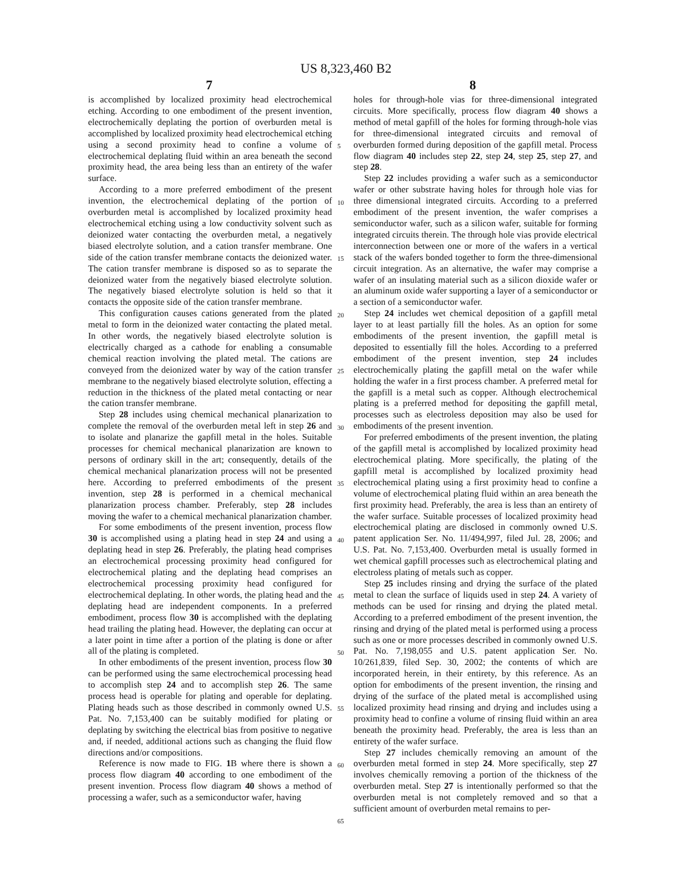US 8,323,460 B2
7 8
is accomplished by localized proximity head electrochemical etching. According to one embodiment of the present invention, electrochemically deplating the portion of overburden metal is accomplished by localized proximity head electrochemical etching using a second proximity head to confine a volume of electrochemical deplating fluid within an area beneath the second proximity head, the area being less than an entirety of the wafer surface.
According to a more preferred embodiment of the present invention, the electrochemical deplating of the portion of overburden metal is accomplished by localized proximity head electrochemical etching using a low conductivity solvent such as deionized water contacting the overburden metal, a negatively biased electrolyte solution, and a cation transfer membrane. One side of the cation transfer membrane contacts the deionized water. The cation transfer membrane is disposed so as to separate the deionized water from the negatively biased electrolyte solution. The negatively biased electrolyte solution is held so that it contacts the opposite side of the cation transfer membrane.
This configuration causes cations generated from the plated metal to form in the deionized water contacting the plated metal. In other words, the negatively biased electrolyte solution is electrically charged as a cathode for enabling a consumable chemical reaction involving the plated metal. The cations are conveyed from the deionized water by way of the cation transfer membrane to the negatively biased electrolyte solution, effecting a reduction in the thickness of the plated metal contacting or near the cation transfer membrane.
Step 28 includes using chemical mechanical planarization to complete the removal of the overburden metal left in step 26 and to isolate and planarize the gapfill metal in the holes. Suitable processes for chemical mechanical planarization are known to persons of ordinary skill in the art; consequently, details of the chemical mechanical planarization process will not be presented here. According to preferred embodiments of the present invention, step 28 is performed in a chemical mechanical planarization process chamber. Preferably, step 28 includes moving the wafer to a chemical mechanical planarization chamber.
For some embodiments of the present invention, process flow 30 is accomplished using a plating head in step 24 and using a deplating head in step 26. Preferably, the plating head comprises an electrochemical processing proximity head configured for electrochemical plating and the deplating head comprises an electrochemical processing proximity head configured for electrochemical deplating. In other words, the plating head and the deplating head are independent components. In a preferred embodiment, process flow 30 is accomplished with the deplating head trailing the plating head. However, the deplating can occur at a later point in time after a portion of the plating is done or after all of the plating is completed.
In other embodiments of the present invention, process flow 30 can be performed using the same electrochemical processing head to accomplish step 24 and to accomplish step 26. The same process head is operable for plating and operable for deplating. Plating heads such as those described in commonly owned U.S. Pat. No. 7,153,400 can be suitably modified for plating or deplating by switching the electrical bias from positive to negative and, if needed, additional actions such as changing the fluid flow directions and/or compositions.
Reference is now made to FIG. 1 B where there is shown a process flow diagram 40 according to one embodiment of the present invention. Process flow diagram 40 shows a method of processing a wafer, such as a semiconductor wafer, having
holes for through-hole vias for three-dimensional integrated circuits. More specifically, process flow diagram 40 shows a method of metal gapfill of the holes for forming through-hole vias for three-dimensional integrated circuits and removal of overburden formed during deposition of the gapfill metal. Process flow diagram 40 includes step 22, step 24, step 25, step 27, and step 28.
Step 22 includes providing a wafer such as a semiconductor wafer or other substrate having holes for through hole vias for three dimensional integrated circuits. According to a preferred embodiment of the present invention, the wafer comprises a semiconductor wafer, such as a silicon wafer, suitable for forming integrated circuits therein. The through hole vias provide electrical interconnection between one or more of the wafers in a vertical stack of the wafers bonded together to form the three-dimensional circuit integration. As an alternative, the wafer may comprise a wafer of an insulating material such as a silicon dioxide wafer or an aluminum oxide wafer supporting a layer of a semiconductor or a section of a semiconductor wafer.
Step 24 includes wet chemical deposition of a gapfill metal layer to at least partially fill the holes. As an option for some embodiments of the present invention, the gapfill metal is deposited to essentially fill the holes. According to a preferred embodiment of the present invention, step 24 includes electrochemically plating the gapfill metal on the wafer while holding the wafer in a first process chamber. A preferred metal for the gapfill is a metal such as copper. Although electrochemical plating is a preferred method for depositing the gapfill metal, processes such as electroless deposition may also be used for embodiments of the present invention.
For preferred embodiments of the present invention, the plating of the gapfill metal is accomplished by localized proximity head electrochemical plating. More specifically, the plating of the gapfill metal is accomplished by localized proximity head electrochemical plating using a first proximity head to confine a volume of electrochemical plating fluid within an area beneath the first proximity head. Preferably, the area is less than an entirety of the wafer surface. Suitable processes of localized proximity head electrochemical plating are disclosed in commonly owned U.S. patent application Ser. No. 11/494,997, filed Jul. 28, 2006; and U.S. Pat. No. 7,153,400. Overburden metal is usually formed in wet chemical gapfill processes such as electrochemical plating and electroless plating of metals such as copper.
Step 25 includes rinsing and drying the surface of the plated metal to clean the surface of liquids used in step 24. A variety of methods can be used for rinsing and drying the plated metal. According to a preferred embodiment of the present invention, the rinsing and drying of the plated metal is performed using a process such as one or more processes described in commonly owned U.S. Pat. No. 7,198,055 and U.S. patent application Ser. No. 10/261,839, filed Sep. 30, 2002; the contents of which are incorporated herein, in their entirety, by this reference. As an option for embodiments of the present invention, the rinsing and drying of the surface of the plated metal is accomplished using localized proximity head rinsing and drying and includes using a proximity head to confine a volume of rinsing fluid within an area beneath the proximity head. Preferably, the area is less than an entirety of the wafer surface.
Step 27 includes chemically removing an amount of the overburden metal formed in step 24. More specifically, step 27 involves chemically removing a portion of the thickness of the overburden metal. Step 27 is intentionally performed so that the overburden metal is not completely removed and so that a sufficient amount of overburden metal remains to per-
5
10
15
20
25
30
35
40
45
50
55
60
65